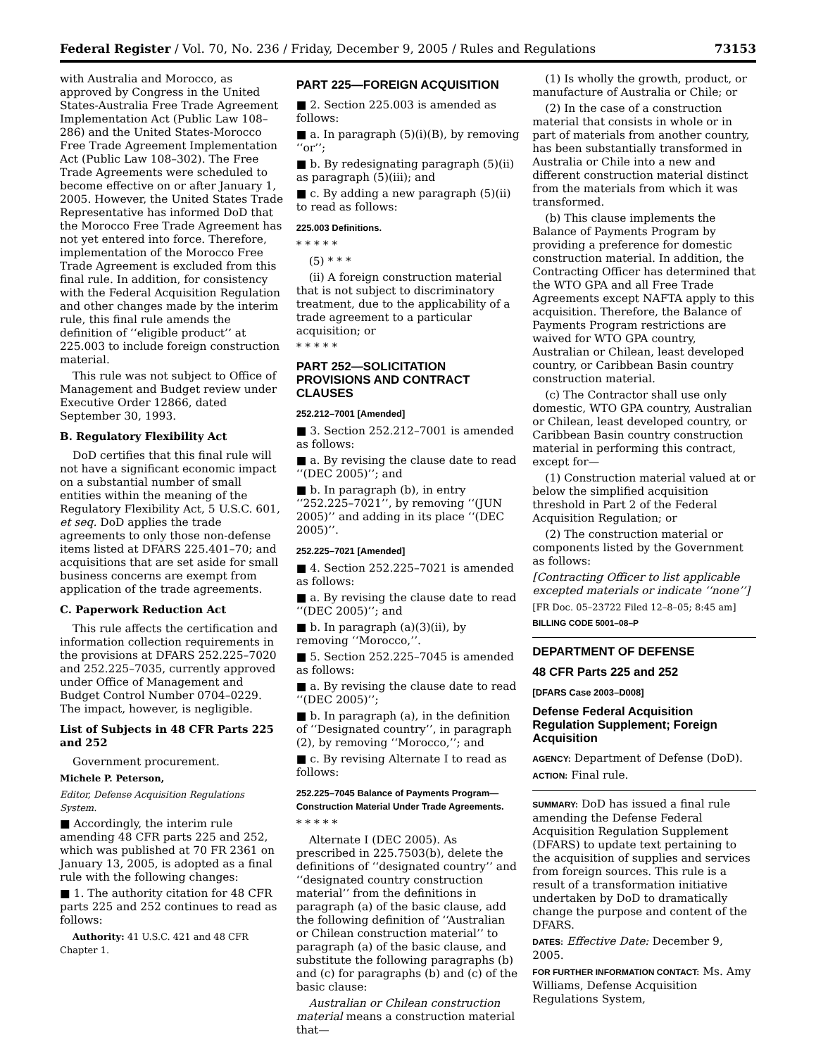Federal Register / Vol. 70, No. 236 / Friday, December 9, 2005 / Rules and Regulations 73153
with Australia and Morocco, as approved by Congress in the United States-Australia Free Trade Agreement Implementation Act (Public Law 108–286) and the United States-Morocco Free Trade Agreement Implementation Act (Public Law 108–302). The Free Trade Agreements were scheduled to become effective on or after January 1, 2005. However, the United States Trade Representative has informed DoD that the Morocco Free Trade Agreement has not yet entered into force. Therefore, implementation of the Morocco Free Trade Agreement is excluded from this final rule. In addition, for consistency with the Federal Acquisition Regulation and other changes made by the interim rule, this final rule amends the definition of ‘‘eligible product’’ at 225.003 to include foreign construction material.
This rule was not subject to Office of Management and Budget review under Executive Order 12866, dated September 30, 1993.
B. Regulatory Flexibility Act
DoD certifies that this final rule will not have a significant economic impact on a substantial number of small entities within the meaning of the Regulatory Flexibility Act, 5 U.S.C. 601, et seq. DoD applies the trade agreements to only those non-defense items listed at DFARS 225.401–70; and acquisitions that are set aside for small business concerns are exempt from application of the trade agreements.
C. Paperwork Reduction Act
This rule affects the certification and information collection requirements in the provisions at DFARS 252.225–7020 and 252.225–7035, currently approved under Office of Management and Budget Control Number 0704–0229. The impact, however, is negligible.
List of Subjects in 48 CFR Parts 225 and 252
Government procurement.
Michele P. Peterson,
Editor, Defense Acquisition Regulations System.
■ Accordingly, the interim rule amending 48 CFR parts 225 and 252, which was published at 70 FR 2361 on January 13, 2005, is adopted as a final rule with the following changes:
■ 1. The authority citation for 48 CFR parts 225 and 252 continues to read as follows:
Authority: 41 U.S.C. 421 and 48 CFR Chapter 1.
PART 225—FOREIGN ACQUISITION
■ 2. Section 225.003 is amended as follows:
■ a. In paragraph (5)(i)(B), by removing ‘‘or’’;
■ b. By redesignating paragraph (5)(ii) as paragraph (5)(iii); and
■ c. By adding a new paragraph (5)(ii) to read as follows:
225.003 Definitions.
* * * * *
(5) * * *
(ii) A foreign construction material that is not subject to discriminatory treatment, due to the applicability of a trade agreement to a particular acquisition; or
* * * * *
PART 252—SOLICITATION PROVISIONS AND CONTRACT CLAUSES
252.212–7001 [Amended]
■ 3. Section 252.212–7001 is amended as follows:
■ a. By revising the clause date to read ‘‘(DEC 2005)’’; and
■ b. In paragraph (b), in entry ‘‘252.225–7021’’, by removing ‘‘(JUN 2005)’’ and adding in its place ‘‘(DEC 2005)’’.
252.225–7021 [Amended]
■ 4. Section 252.225–7021 is amended as follows:
■ a. By revising the clause date to read ‘‘(DEC 2005)’’; and
■ b. In paragraph (a)(3)(ii), by removing ‘‘Morocco,’’.
■ 5. Section 252.225–7045 is amended as follows:
■ a. By revising the clause date to read ‘‘(DEC 2005)’’;
■ b. In paragraph (a), in the definition of ‘‘Designated country’’, in paragraph (2), by removing ‘‘Morocco,’’; and
■ c. By revising Alternate I to read as follows:
252.225–7045 Balance of Payments Program—Construction Material Under Trade Agreements.
* * * * *
Alternate I (DEC 2005). As prescribed in 225.7503(b), delete the definitions of ‘‘designated country’’ and ‘‘designated country construction material’’ from the definitions in paragraph (a) of the basic clause, add the following definition of ‘‘Australian or Chilean construction material’’ to paragraph (a) of the basic clause, and substitute the following paragraphs (b) and (c) for paragraphs (b) and (c) of the basic clause:
Australian or Chilean construction material means a construction material that—
(1) Is wholly the growth, product, or manufacture of Australia or Chile; or
(2) In the case of a construction material that consists in whole or in part of materials from another country, has been substantially transformed in Australia or Chile into a new and different construction material distinct from the materials from which it was transformed.
(b) This clause implements the Balance of Payments Program by providing a preference for domestic construction material. In addition, the Contracting Officer has determined that the WTO GPA and all Free Trade Agreements except NAFTA apply to this acquisition. Therefore, the Balance of Payments Program restrictions are waived for WTO GPA country, Australian or Chilean, least developed country, or Caribbean Basin country construction material.
(c) The Contractor shall use only domestic, WTO GPA country, Australian or Chilean, least developed country, or Caribbean Basin country construction material in performing this contract, except for—
(1) Construction material valued at or below the simplified acquisition threshold in Part 2 of the Federal Acquisition Regulation; or
(2) The construction material or components listed by the Government as follows:
[Contracting Officer to list applicable excepted materials or indicate ‘‘none’’]
[FR Doc. 05–23722 Filed 12–8–05; 8:45 am]
BILLING CODE 5001–08–P
DEPARTMENT OF DEFENSE
48 CFR Parts 225 and 252
[DFARS Case 2003–D008]
Defense Federal Acquisition Regulation Supplement; Foreign Acquisition
AGENCY: Department of Defense (DoD).
ACTION: Final rule.
SUMMARY: DoD has issued a final rule amending the Defense Federal Acquisition Regulation Supplement (DFARS) to update text pertaining to the acquisition of supplies and services from foreign sources. This rule is a result of a transformation initiative undertaken by DoD to dramatically change the purpose and content of the DFARS.
DATES: Effective Date: December 9, 2005.
FOR FURTHER INFORMATION CONTACT: Ms. Amy Williams, Defense Acquisition Regulations System,